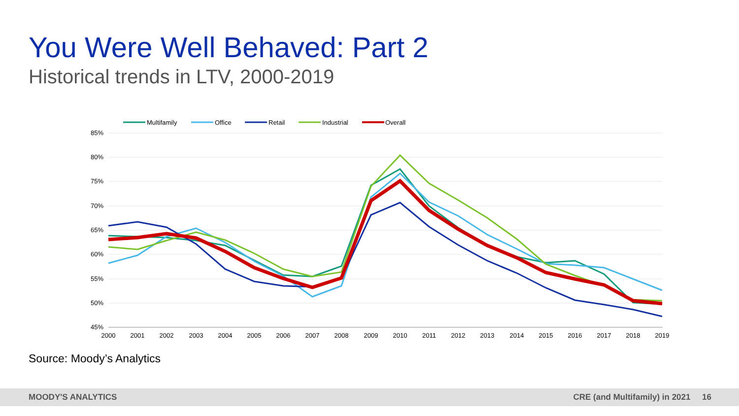You Were Well Behaved: Part 2
Historical trends in LTV, 2000-2019
85%
80%
75%
70%
65%
60%
55%
50%
45%
2000
2001
2002
2003
2004
2005
2006
2007
2008
2009
2010
2011
2012
2013
2014
2015
2016
2017
2018
2019
Multifamily
Office
Retail
Industrial
Overall
Source: Moody’s Analytics
MOODY'S ANALYTICS CRE (and Multifamily) in 2021 16